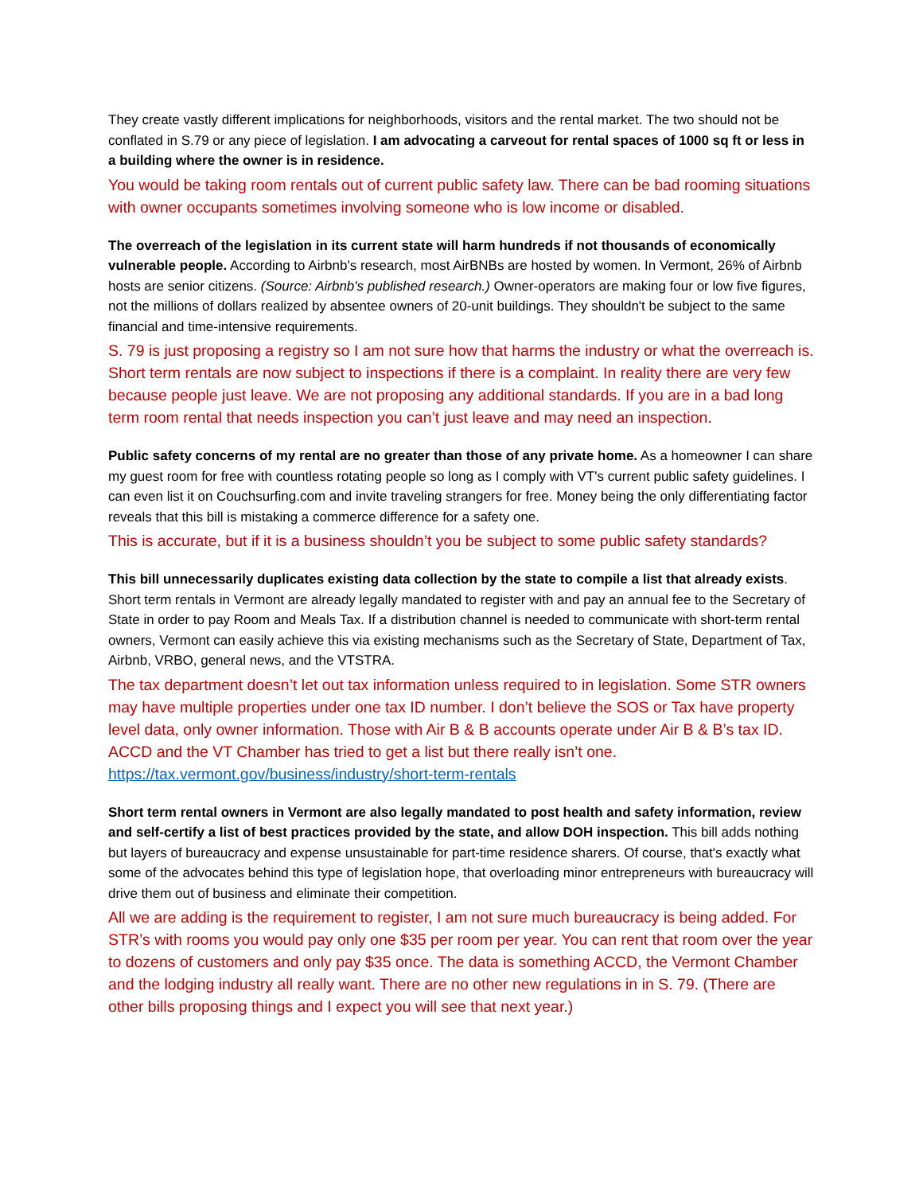They create vastly different implications for neighborhoods, visitors and the rental market. The two should not be conflated in S.79 or any piece of legislation. I am advocating a carveout for rental spaces of 1000 sq ft or less in a building where the owner is in residence.
You would be taking room rentals out of current public safety law. There can be bad rooming situations with owner occupants sometimes involving someone who is low income or disabled.
The overreach of the legislation in its current state will harm hundreds if not thousands of economically vulnerable people. According to Airbnb's research, most AirBNBs are hosted by women. In Vermont, 26% of Airbnb hosts are senior citizens. (Source: Airbnb's published research.) Owner-operators are making four or low five figures, not the millions of dollars realized by absentee owners of 20-unit buildings. They shouldn't be subject to the same financial and time-intensive requirements.
S. 79 is just proposing a registry so I am not sure how that harms the industry or what the overreach is. Short term rentals are now subject to inspections if there is a complaint. In reality there are very few because people just leave. We are not proposing any additional standards. If you are in a bad long term room rental that needs inspection you can’t just leave and may need an inspection.
Public safety concerns of my rental are no greater than those of any private home. As a homeowner I can share my guest room for free with countless rotating people so long as I comply with VT's current public safety guidelines. I can even list it on Couchsurfing.com and invite traveling strangers for free. Money being the only differentiating factor reveals that this bill is mistaking a commerce difference for a safety one.
This is accurate, but if it is a business shouldn’t you be subject to some public safety standards?
This bill unnecessarily duplicates existing data collection by the state to compile a list that already exists. Short term rentals in Vermont are already legally mandated to register with and pay an annual fee to the Secretary of State in order to pay Room and Meals Tax. If a distribution channel is needed to communicate with short-term rental owners, Vermont can easily achieve this via existing mechanisms such as the Secretary of State, Department of Tax, Airbnb, VRBO, general news, and the VTSTRA.
The tax department doesn’t let out tax information unless required to in legislation. Some STR owners may have multiple properties under one tax ID number. I don’t believe the SOS or Tax have property level data, only owner information. Those with Air B & B accounts operate under Air B & B’s tax ID. ACCD and the VT Chamber has tried to get a list but there really isn’t one. https://tax.vermont.gov/business/industry/short-term-rentals
Short term rental owners in Vermont are also legally mandated to post health and safety information, review and self-certify a list of best practices provided by the state, and allow DOH inspection. This bill adds nothing but layers of bureaucracy and expense unsustainable for part-time residence sharers. Of course, that's exactly what some of the advocates behind this type of legislation hope, that overloading minor entrepreneurs with bureaucracy will drive them out of business and eliminate their competition.
All we are adding is the requirement to register, I am not sure much bureaucracy is being added. For STR’s with rooms you would pay only one $35 per room per year. You can rent that room over the year to dozens of customers and only pay $35 once. The data is something ACCD, the Vermont Chamber and the lodging industry all really want. There are no other new regulations in in S. 79. (There are other bills proposing things and I expect you will see that next year.)